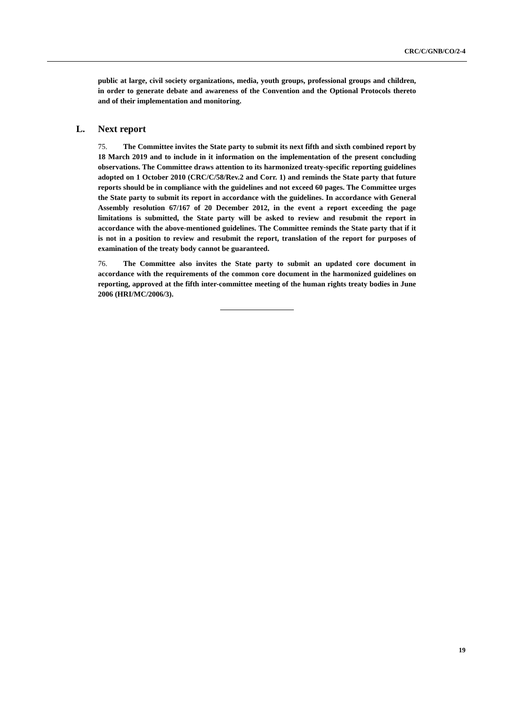CRC/C/GNB/CO/2-4
public at large, civil society organizations, media, youth groups, professional groups and children, in order to generate debate and awareness of the Convention and the Optional Protocols thereto and of their implementation and monitoring.
L. Next report
75. The Committee invites the State party to submit its next fifth and sixth combined report by 18 March 2019 and to include in it information on the implementation of the present concluding observations. The Committee draws attention to its harmonized treaty-specific reporting guidelines adopted on 1 October 2010 (CRC/C/58/Rev.2 and Corr. 1) and reminds the State party that future reports should be in compliance with the guidelines and not exceed 60 pages. The Committee urges the State party to submit its report in accordance with the guidelines. In accordance with General Assembly resolution 67/167 of 20 December 2012, in the event a report exceeding the page limitations is submitted, the State party will be asked to review and resubmit the report in accordance with the above-mentioned guidelines. The Committee reminds the State party that if it is not in a position to review and resubmit the report, translation of the report for purposes of examination of the treaty body cannot be guaranteed.
76. The Committee also invites the State party to submit an updated core document in accordance with the requirements of the common core document in the harmonized guidelines on reporting, approved at the fifth inter-committee meeting of the human rights treaty bodies in June 2006 (HRI/MC/2006/3).
19